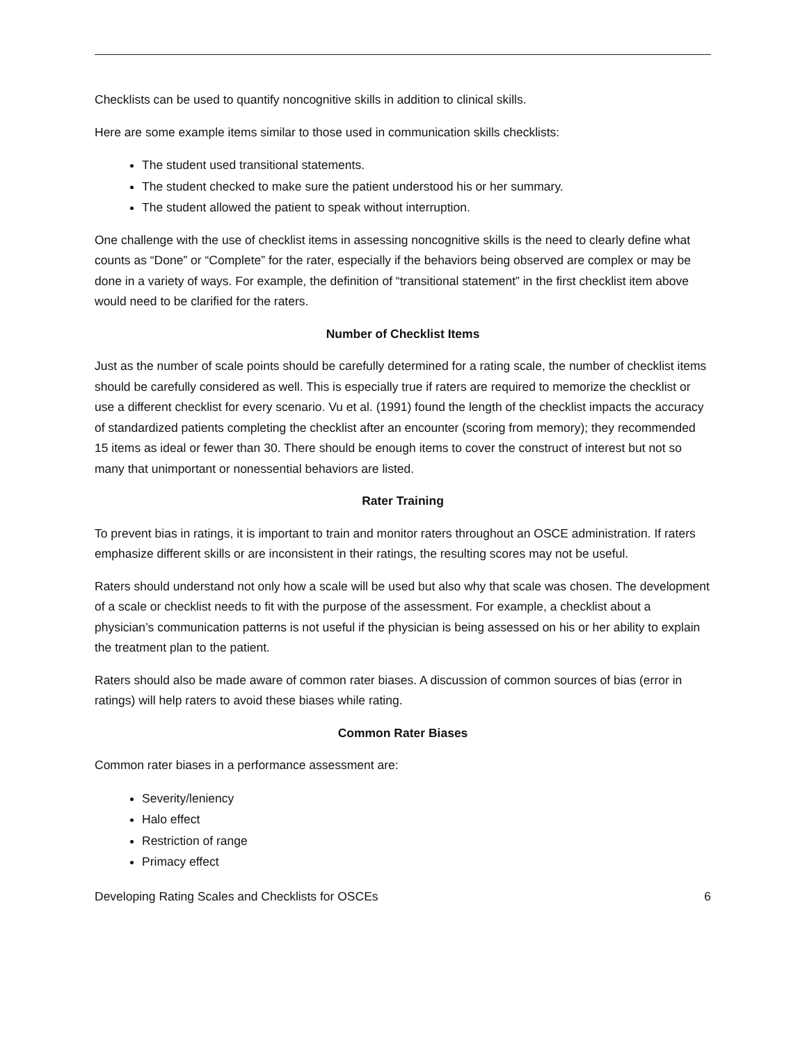Checklists can be used to quantify noncognitive skills in addition to clinical skills.
Here are some example items similar to those used in communication skills checklists:
The student used transitional statements.
The student checked to make sure the patient understood his or her summary.
The student allowed the patient to speak without interruption.
One challenge with the use of checklist items in assessing noncognitive skills is the need to clearly define what counts as “Done” or “Complete” for the rater, especially if the behaviors being observed are complex or may be done in a variety of ways. For example, the definition of “transitional statement” in the first checklist item above would need to be clarified for the raters.
Number of Checklist Items
Just as the number of scale points should be carefully determined for a rating scale, the number of checklist items should be carefully considered as well. This is especially true if raters are required to memorize the checklist or use a different checklist for every scenario. Vu et al. (1991) found the length of the checklist impacts the accuracy of standardized patients completing the checklist after an encounter (scoring from memory); they recommended 15 items as ideal or fewer than 30. There should be enough items to cover the construct of interest but not so many that unimportant or nonessential behaviors are listed.
Rater Training
To prevent bias in ratings, it is important to train and monitor raters throughout an OSCE administration. If raters emphasize different skills or are inconsistent in their ratings, the resulting scores may not be useful.
Raters should understand not only how a scale will be used but also why that scale was chosen. The development of a scale or checklist needs to fit with the purpose of the assessment. For example, a checklist about a physician’s communication patterns is not useful if the physician is being assessed on his or her ability to explain the treatment plan to the patient.
Raters should also be made aware of common rater biases. A discussion of common sources of bias (error in ratings) will help raters to avoid these biases while rating.
Common Rater Biases
Common rater biases in a performance assessment are:
Severity/leniency
Halo effect
Restriction of range
Primacy effect
Developing Rating Scales and Checklists for OSCEs 6